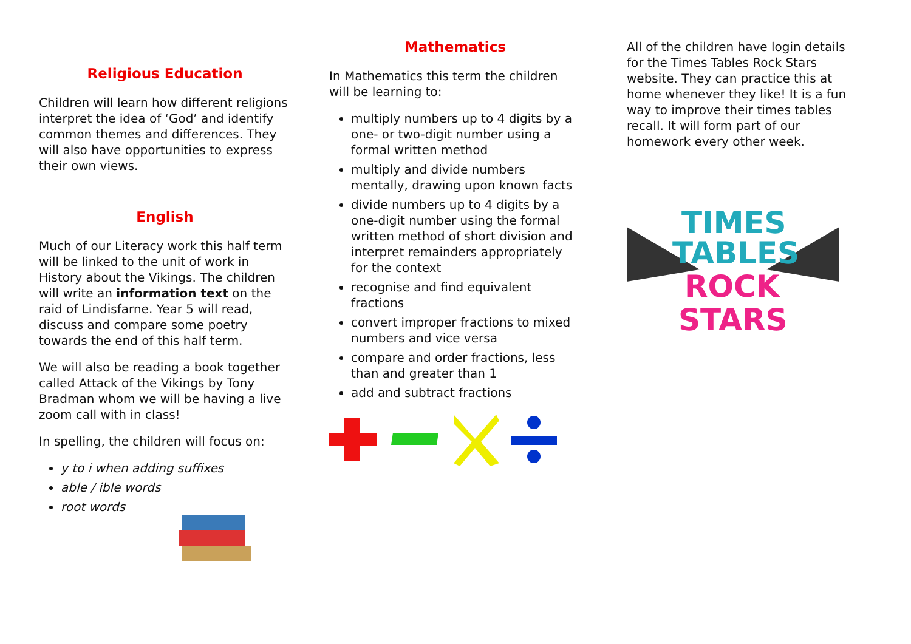Religious Education
Children will learn how different religions interpret the idea of ‘God’ and identify common themes and differences. They will also have opportunities to express their own views.
English
Much of our Literacy work this half term will be linked to the unit of work in History about the Vikings. The children will write an information text on the raid of Lindisfarne. Year 5 will read, discuss and compare some poetry towards the end of this half term.
We will also be reading a book together called Attack of the Vikings by Tony Bradman whom we will be having a live zoom call with in class!
In spelling, the children will focus on:
y to i when adding suffixes
able / ible words
root words
Mathematics
In Mathematics this term the children will be learning to:
multiply numbers up to 4 digits by a one- or two-digit number using a formal written method
multiply and divide numbers mentally, drawing upon known facts
divide numbers up to 4 digits by a one-digit number using the formal written method of short division and interpret remainders appropriately for the context
recognise and find equivalent fractions
convert improper fractions to mixed numbers and vice versa
compare and order fractions, less than and greater than 1
add and subtract fractions
All of the children have login details for the Times Tables Rock Stars website. They can practice this at home whenever they like! It is a fun way to improve their times tables recall. It will form part of our homework every other week.
TIMES
TABLES
ROCK
STARS